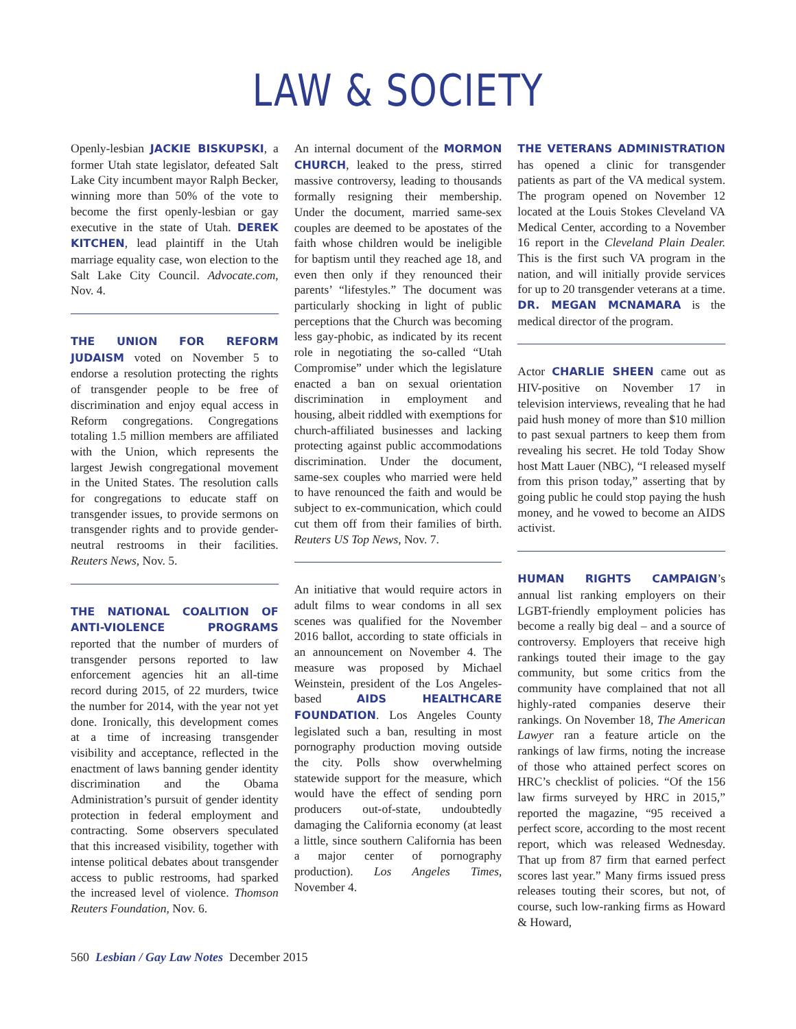LAW & SOCIETY
Openly-lesbian JACKIE BISKUPSKI, a former Utah state legislator, defeated Salt Lake City incumbent mayor Ralph Becker, winning more than 50% of the vote to become the first openly-lesbian or gay executive in the state of Utah. DEREK KITCHEN, lead plaintiff in the Utah marriage equality case, won election to the Salt Lake City Council. Advocate.com, Nov. 4.
THE UNION FOR REFORM JUDAISM voted on November 5 to endorse a resolution protecting the rights of transgender people to be free of discrimination and enjoy equal access in Reform congregations. Congregations totaling 1.5 million members are affiliated with the Union, which represents the largest Jewish congregational movement in the United States. The resolution calls for congregations to educate staff on transgender issues, to provide sermons on transgender rights and to provide gender-neutral restrooms in their facilities. Reuters News, Nov. 5.
THE NATIONAL COALITION OF ANTI-VIOLENCE PROGRAMS reported that the number of murders of transgender persons reported to law enforcement agencies hit an all-time record during 2015, of 22 murders, twice the number for 2014, with the year not yet done. Ironically, this development comes at a time of increasing transgender visibility and acceptance, reflected in the enactment of laws banning gender identity discrimination and the Obama Administration’s pursuit of gender identity protection in federal employment and contracting. Some observers speculated that this increased visibility, together with intense political debates about transgender access to public restrooms, had sparked the increased level of violence. Thomson Reuters Foundation, Nov. 6.
An internal document of the MORMON CHURCH, leaked to the press, stirred massive controversy, leading to thousands formally resigning their membership. Under the document, married same-sex couples are deemed to be apostates of the faith whose children would be ineligible for baptism until they reached age 18, and even then only if they renounced their parents’ “lifestyles.” The document was particularly shocking in light of public perceptions that the Church was becoming less gay-phobic, as indicated by its recent role in negotiating the so-called “Utah Compromise” under which the legislature enacted a ban on sexual orientation discrimination in employment and housing, albeit riddled with exemptions for church-affiliated businesses and lacking protecting against public accommodations discrimination. Under the document, same-sex couples who married were held to have renounced the faith and would be subject to ex-communication, which could cut them off from their families of birth. Reuters US Top News, Nov. 7.
An initiative that would require actors in adult films to wear condoms in all sex scenes was qualified for the November 2016 ballot, according to state officials in an announcement on November 4. The measure was proposed by Michael Weinstein, president of the Los Angeles-based AIDS HEALTHCARE FOUNDATION. Los Angeles County legislated such a ban, resulting in most pornography production moving outside the city. Polls show overwhelming statewide support for the measure, which would have the effect of sending porn producers out-of-state, undoubtedly damaging the California economy (at least a little, since southern California has been a major center of pornography production). Los Angeles Times, November 4.
THE VETERANS ADMINISTRATION has opened a clinic for transgender patients as part of the VA medical system. The program opened on November 12 located at the Louis Stokes Cleveland VA Medical Center, according to a November 16 report in the Cleveland Plain Dealer. This is the first such VA program in the nation, and will initially provide services for up to 20 transgender veterans at a time. DR. MEGAN MCNAMARA is the medical director of the program.
Actor CHARLIE SHEEN came out as HIV-positive on November 17 in television interviews, revealing that he had paid hush money of more than $10 million to past sexual partners to keep them from revealing his secret. He told Today Show host Matt Lauer (NBC), “I released myself from this prison today,” asserting that by going public he could stop paying the hush money, and he vowed to become an AIDS activist.
HUMAN RIGHTS CAMPAIGN’s annual list ranking employers on their LGBT-friendly employment policies has become a really big deal – and a source of controversy. Employers that receive high rankings touted their image to the gay community, but some critics from the community have complained that not all highly-rated companies deserve their rankings. On November 18, The American Lawyer ran a feature article on the rankings of law firms, noting the increase of those who attained perfect scores on HRC’s checklist of policies. “Of the 156 law firms surveyed by HRC in 2015,” reported the magazine, “95 received a perfect score, according to the most recent report, which was released Wednesday. That up from 87 firm that earned perfect scores last year.” Many firms issued press releases touting their scores, but not, of course, such low-ranking firms as Howard & Howard,
560 Lesbian / Gay Law Notes December 2015